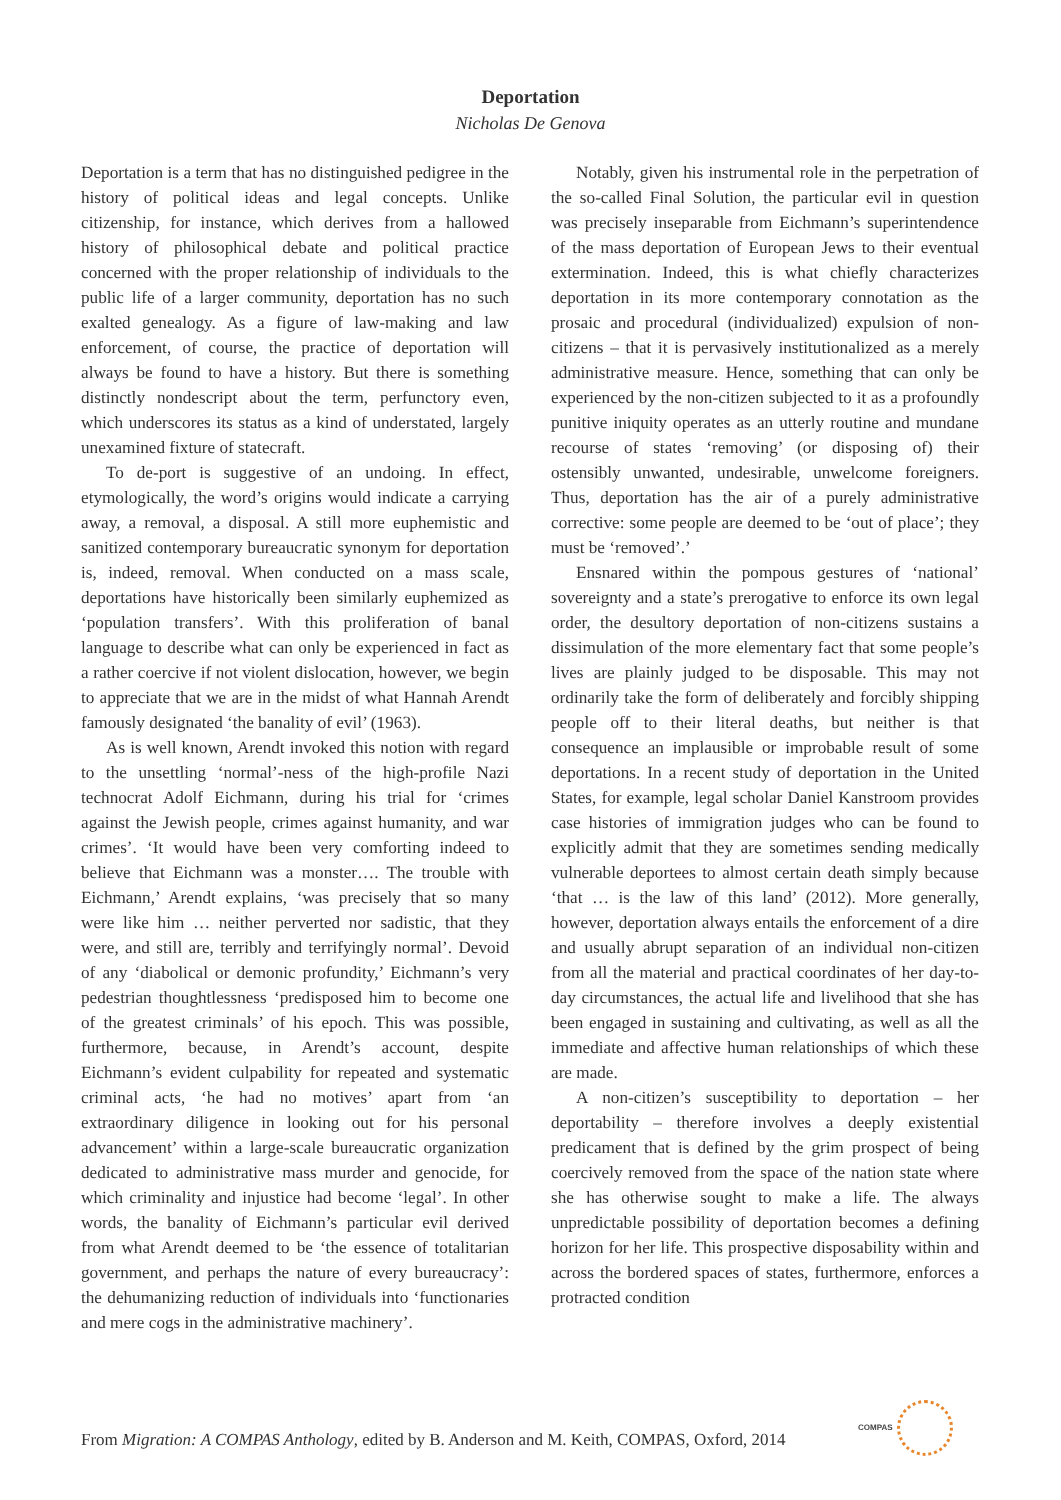Deportation
Nicholas De Genova
Deportation is a term that has no distinguished pedigree in the history of political ideas and legal concepts. Unlike citizenship, for instance, which derives from a hallowed history of philosophical debate and political practice concerned with the proper relationship of individuals to the public life of a larger community, deportation has no such exalted genealogy. As a figure of law-making and law enforcement, of course, the practice of deportation will always be found to have a history. But there is something distinctly nondescript about the term, perfunctory even, which underscores its status as a kind of understated, largely unexamined fixture of statecraft.
To de-port is suggestive of an undoing. In effect, etymologically, the word’s origins would indicate a carrying away, a removal, a disposal. A still more euphemistic and sanitized contemporary bureaucratic synonym for deportation is, indeed, removal. When conducted on a mass scale, deportations have historically been similarly euphemized as ‘population transfers’. With this proliferation of banal language to describe what can only be experienced in fact as a rather coercive if not violent dislocation, however, we begin to appreciate that we are in the midst of what Hannah Arendt famously designated ‘the banality of evil’ (1963).
As is well known, Arendt invoked this notion with regard to the unsettling ‘normal’-ness of the high-profile Nazi technocrat Adolf Eichmann, during his trial for ‘crimes against the Jewish people, crimes against humanity, and war crimes’. ‘It would have been very comforting indeed to believe that Eichmann was a monster…. The trouble with Eichmann,’ Arendt explains, ‘was precisely that so many were like him … neither perverted nor sadistic, that they were, and still are, terribly and terrifyingly normal’. Devoid of any ‘diabolical or demonic profundity,’ Eichmann’s very pedestrian thoughtlessness ‘predisposed him to become one of the greatest criminals’ of his epoch. This was possible, furthermore, because, in Arendt’s account, despite Eichmann’s evident culpability for repeated and systematic criminal acts, ‘he had no motives’ apart from ‘an extraordinary diligence in looking out for his personal advancement’ within a large-scale bureaucratic organization dedicated to administrative mass murder and genocide, for which criminality and injustice had become ‘legal’. In other words, the banality of Eichmann’s particular evil derived from what Arendt deemed to be ‘the essence of totalitarian government, and perhaps the nature of every bureaucracy’: the dehumanizing reduction of individuals into ‘functionaries and mere cogs in the administrative machinery’.
Notably, given his instrumental role in the perpetration of the so-called Final Solution, the particular evil in question was precisely inseparable from Eichmann’s superintendence of the mass deportation of European Jews to their eventual extermination. Indeed, this is what chiefly characterizes deportation in its more contemporary connotation as the prosaic and procedural (individualized) expulsion of non-citizens – that it is pervasively institutionalized as a merely administrative measure. Hence, something that can only be experienced by the non-citizen subjected to it as a profoundly punitive iniquity operates as an utterly routine and mundane recourse of states ‘removing’ (or disposing of) their ostensibly unwanted, undesirable, unwelcome foreigners. Thus, deportation has the air of a purely administrative corrective: some people are deemed to be ‘out of place’; they must be ‘removed’.’
Ensnared within the pompous gestures of ‘national’ sovereignty and a state’s prerogative to enforce its own legal order, the desultory deportation of non-citizens sustains a dissimulation of the more elementary fact that some people’s lives are plainly judged to be disposable. This may not ordinarily take the form of deliberately and forcibly shipping people off to their literal deaths, but neither is that consequence an implausible or improbable result of some deportations. In a recent study of deportation in the United States, for example, legal scholar Daniel Kanstroom provides case histories of immigration judges who can be found to explicitly admit that they are sometimes sending medically vulnerable deportees to almost certain death simply because ‘that … is the law of this land’ (2012). More generally, however, deportation always entails the enforcement of a dire and usually abrupt separation of an individual non-citizen from all the material and practical coordinates of her day-to-day circumstances, the actual life and livelihood that she has been engaged in sustaining and cultivating, as well as all the immediate and affective human relationships of which these are made.
A non-citizen’s susceptibility to deportation – her deportability – therefore involves a deeply existential predicament that is defined by the grim prospect of being coercively removed from the space of the nation state where she has otherwise sought to make a life. The always unpredictable possibility of deportation becomes a defining horizon for her life. This prospective disposability within and across the bordered spaces of states, furthermore, enforces a protracted condition
From Migration: A COMPAS Anthology, edited by B. Anderson and M. Keith, COMPAS, Oxford, 2014
COMPAS